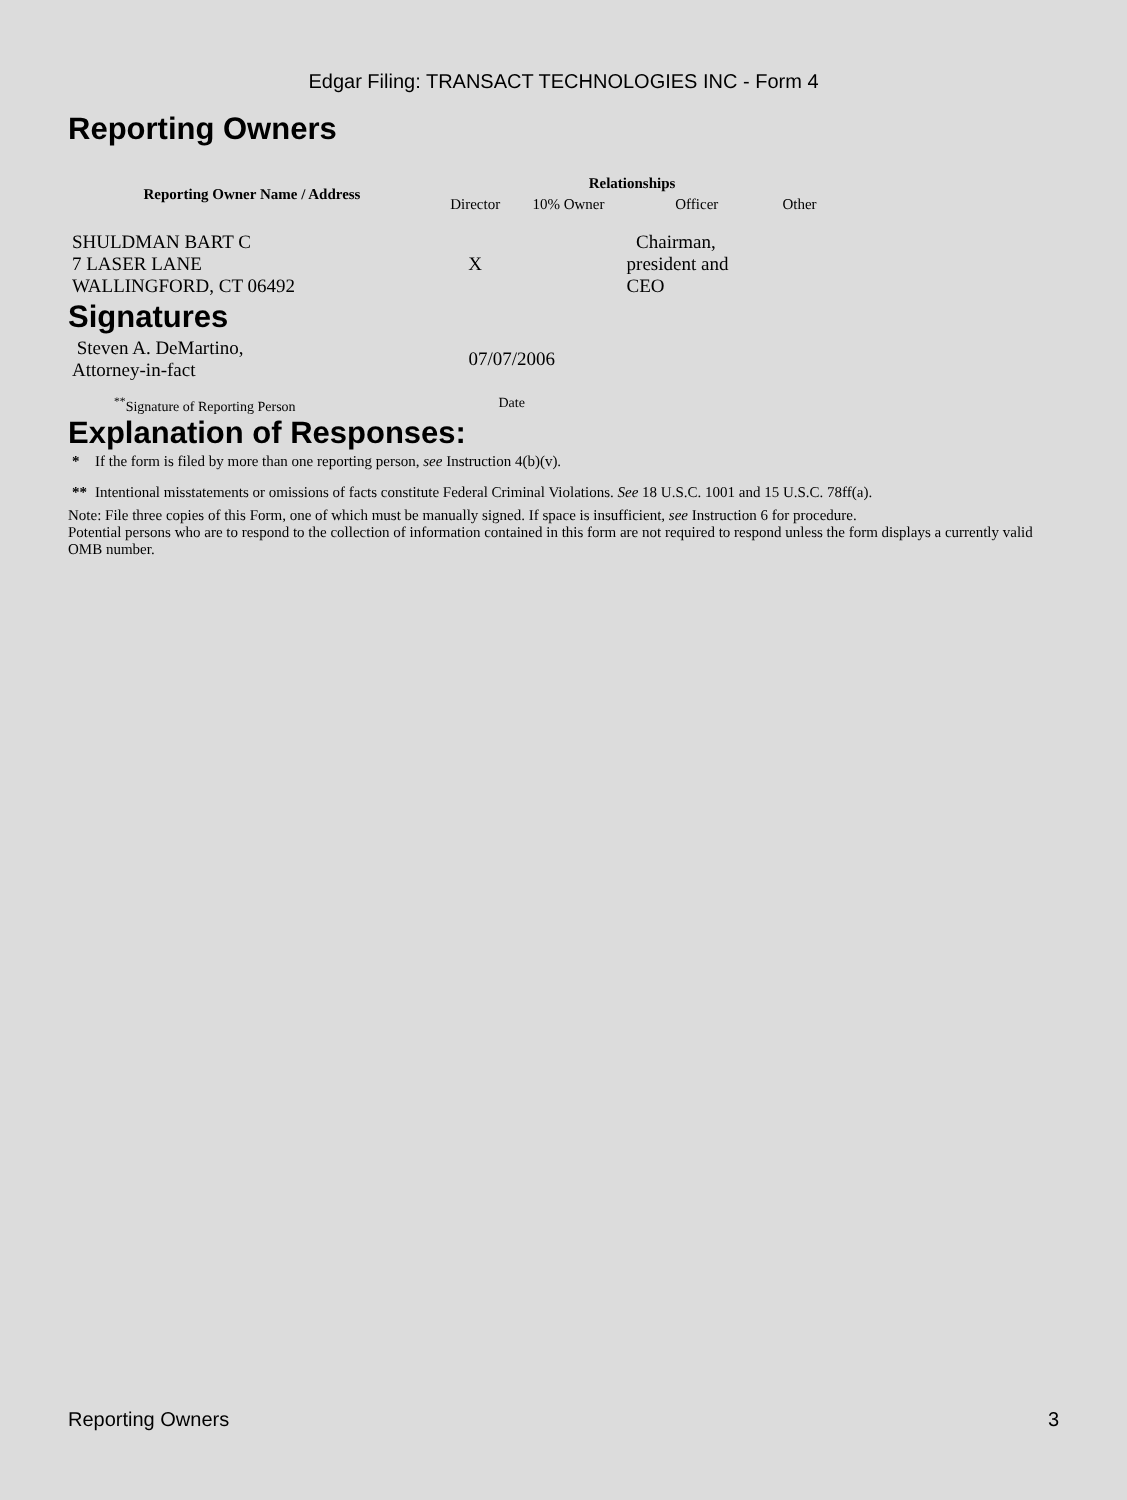Edgar Filing: TRANSACT TECHNOLOGIES INC - Form 4
Reporting Owners
| Reporting Owner Name / Address | Relationships | | | |
| --- | --- | --- | --- | --- |
| | Director | 10% Owner | Officer | Other |
| SHULDMAN BART C 7 LASER LANE WALLINGFORD, CT 06492 | X | | Chairman, president and CEO | |
Signatures
| Steven A. DeMartino, Attorney-in-fact | 07/07/2006 |
| <sup>**</sup> Signature of Reporting Person | Date |
Explanation of Responses:
| * | If the form is filed by more than one reporting person, see Instruction 4(b)(v). |
| ** | Intentional misstatements or omissions of facts constitute Federal Criminal Violations. See 18 U.S.C. 1001 and 15 U.S.C. 78ff(a). |
Note: File three copies of this Form, one of which must be manually signed. If space is insufficient, see Instruction 6 for procedure.
Potential persons who are to respond to the collection of information contained in this form are not required to respond unless the form displays a currently valid OMB number.
Reporting Owners 3